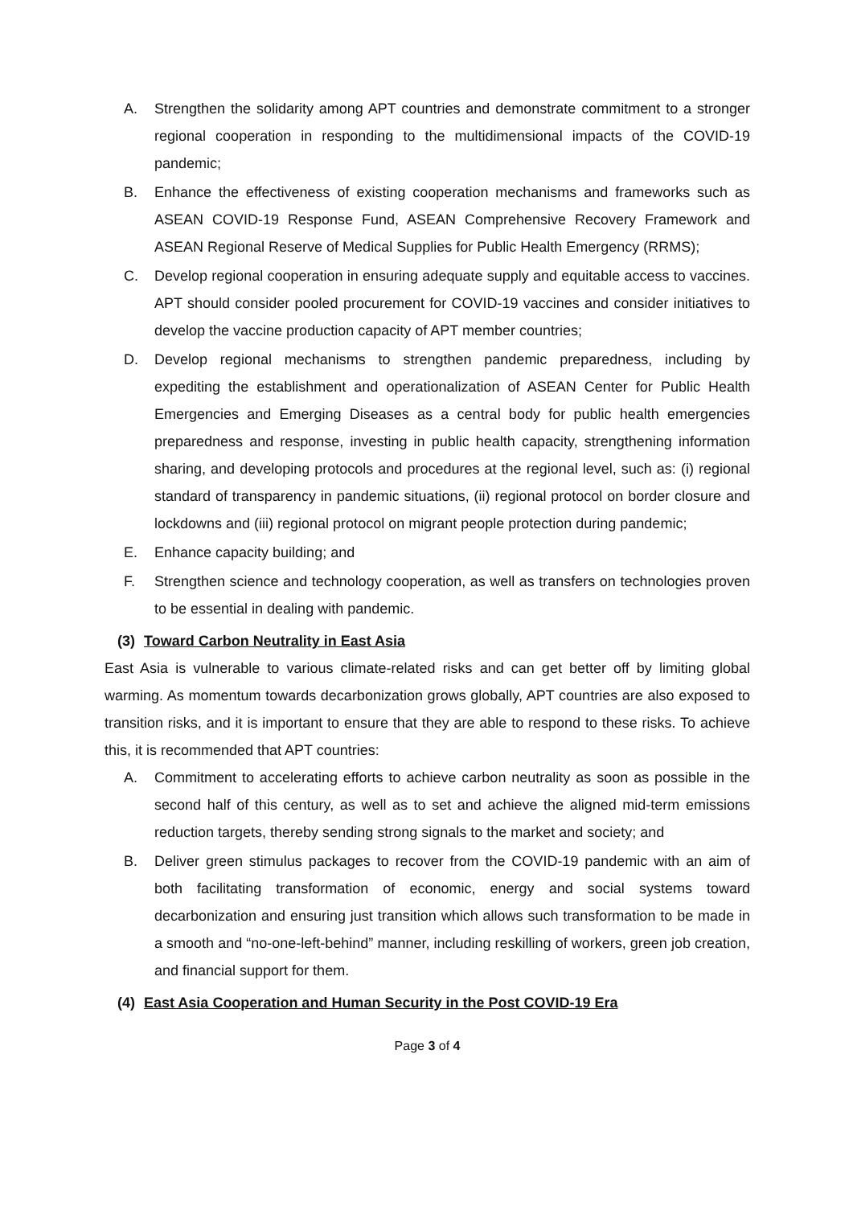A. Strengthen the solidarity among APT countries and demonstrate commitment to a stronger regional cooperation in responding to the multidimensional impacts of the COVID-19 pandemic;
B. Enhance the effectiveness of existing cooperation mechanisms and frameworks such as ASEAN COVID-19 Response Fund, ASEAN Comprehensive Recovery Framework and ASEAN Regional Reserve of Medical Supplies for Public Health Emergency (RRMS);
C. Develop regional cooperation in ensuring adequate supply and equitable access to vaccines. APT should consider pooled procurement for COVID-19 vaccines and consider initiatives to develop the vaccine production capacity of APT member countries;
D. Develop regional mechanisms to strengthen pandemic preparedness, including by expediting the establishment and operationalization of ASEAN Center for Public Health Emergencies and Emerging Diseases as a central body for public health emergencies preparedness and response, investing in public health capacity, strengthening information sharing, and developing protocols and procedures at the regional level, such as: (i) regional standard of transparency in pandemic situations, (ii) regional protocol on border closure and lockdowns and (iii) regional protocol on migrant people protection during pandemic;
E. Enhance capacity building; and
F. Strengthen science and technology cooperation, as well as transfers on technologies proven to be essential in dealing with pandemic.
(3) Toward Carbon Neutrality in East Asia
East Asia is vulnerable to various climate-related risks and can get better off by limiting global warming. As momentum towards decarbonization grows globally, APT countries are also exposed to transition risks, and it is important to ensure that they are able to respond to these risks. To achieve this, it is recommended that APT countries:
A. Commitment to accelerating efforts to achieve carbon neutrality as soon as possible in the second half of this century, as well as to set and achieve the aligned mid-term emissions reduction targets, thereby sending strong signals to the market and society; and
B. Deliver green stimulus packages to recover from the COVID-19 pandemic with an aim of both facilitating transformation of economic, energy and social systems toward decarbonization and ensuring just transition which allows such transformation to be made in a smooth and “no-one-left-behind” manner, including reskilling of workers, green job creation, and financial support for them.
(4) East Asia Cooperation and Human Security in the Post COVID-19 Era
Page 3 of 4